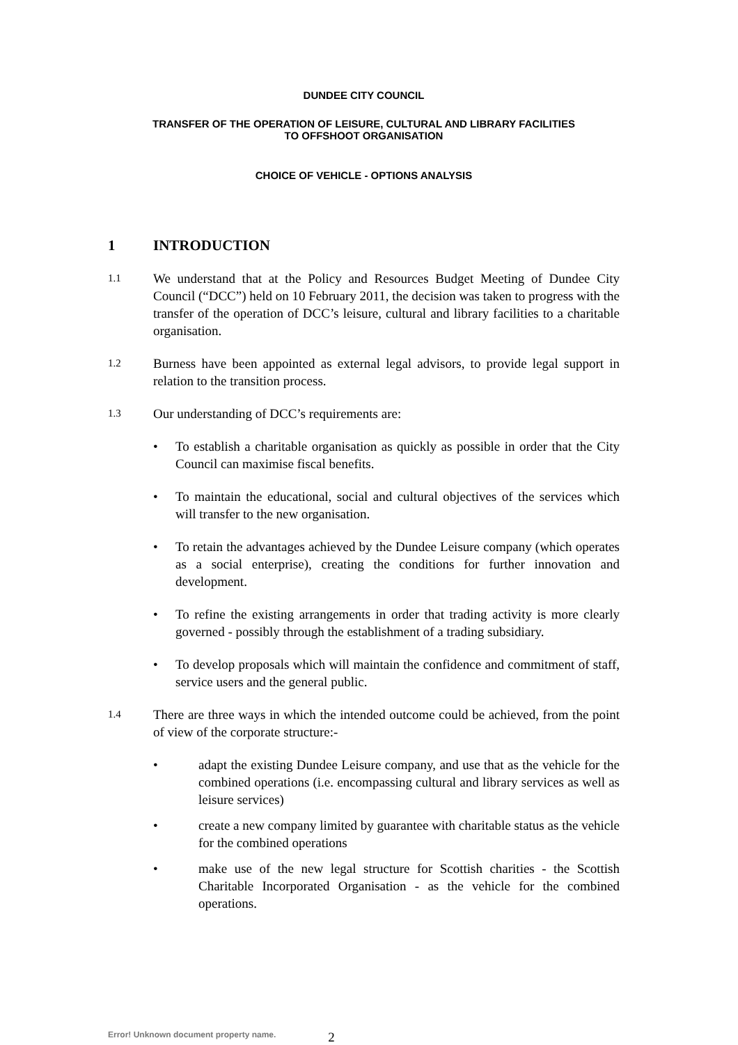DUNDEE CITY COUNCIL
TRANSFER OF THE OPERATION OF LEISURE, CULTURAL AND LIBRARY FACILITIES
TO OFFSHOOT ORGANISATION
CHOICE OF VEHICLE - OPTIONS ANALYSIS
1 INTRODUCTION
1.1
We understand that at the Policy and Resources Budget Meeting of Dundee City Council (“DCC”) held on 10 February 2011, the decision was taken to progress with the transfer of the operation of DCC’s leisure, cultural and library facilities to a charitable organisation.
1.2
Burness have been appointed as external legal advisors, to provide legal support in relation to the transition process.
1.3
Our understanding of DCC’s requirements are:
• To establish a charitable organisation as quickly as possible in order that the City Council can maximise fiscal benefits.
• To maintain the educational, social and cultural objectives of the services which will transfer to the new organisation.
• To retain the advantages achieved by the Dundee Leisure company (which operates as a social enterprise), creating the conditions for further innovation and development.
• To refine the existing arrangements in order that trading activity is more clearly governed - possibly through the establishment of a trading subsidiary.
• To develop proposals which will maintain the confidence and commitment of staff, service users and the general public.
1.4
There are three ways in which the intended outcome could be achieved, from the point of view of the corporate structure:-
• adapt the existing Dundee Leisure company, and use that as the vehicle for the combined operations (i.e. encompassing cultural and library services as well as leisure services)
• create a new company limited by guarantee with charitable status as the vehicle for the combined operations
• make use of the new legal structure for Scottish charities - the Scottish Charitable Incorporated Organisation - as the vehicle for the combined operations.
Error! Unknown document property name.
2